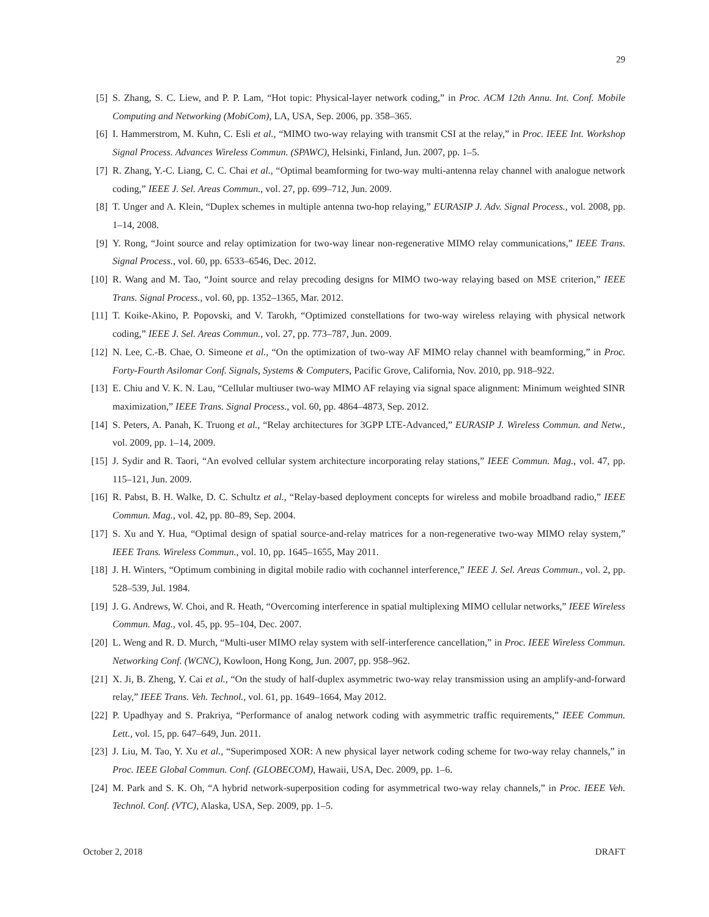29
[5] S. Zhang, S. C. Liew, and P. P. Lam, “Hot topic: Physical-layer network coding,” in Proc. ACM 12th Annu. Int. Conf. Mobile Computing and Networking (MobiCom), LA, USA, Sep. 2006, pp. 358–365.
[6] I. Hammerstrom, M. Kuhn, C. Esli et al., “MIMO two-way relaying with transmit CSI at the relay,” in Proc. IEEE Int. Workshop Signal Process. Advances Wireless Commun. (SPAWC), Helsinki, Finland, Jun. 2007, pp. 1–5.
[7] R. Zhang, Y.-C. Liang, C. C. Chai et al., “Optimal beamforming for two-way multi-antenna relay channel with analogue network coding,” IEEE J. Sel. Areas Commun., vol. 27, pp. 699–712, Jun. 2009.
[8] T. Unger and A. Klein, “Duplex schemes in multiple antenna two-hop relaying,” EURASIP J. Adv. Signal Process., vol. 2008, pp. 1–14, 2008.
[9] Y. Rong, “Joint source and relay optimization for two-way linear non-regenerative MIMO relay communications,” IEEE Trans. Signal Process., vol. 60, pp. 6533–6546, Dec. 2012.
[10] R. Wang and M. Tao, “Joint source and relay precoding designs for MIMO two-way relaying based on MSE criterion,” IEEE Trans. Signal Process., vol. 60, pp. 1352–1365, Mar. 2012.
[11] T. Koike-Akino, P. Popovski, and V. Tarokh, “Optimized constellations for two-way wireless relaying with physical network coding,” IEEE J. Sel. Areas Commun., vol. 27, pp. 773–787, Jun. 2009.
[12] N. Lee, C.-B. Chae, O. Simeone et al., “On the optimization of two-way AF MIMO relay channel with beamforming,” in Proc. Forty-Fourth Asilomar Conf. Signals, Systems & Computers, Pacific Grove, California, Nov. 2010, pp. 918–922.
[13] E. Chiu and V. K. N. Lau, “Cellular multiuser two-way MIMO AF relaying via signal space alignment: Minimum weighted SINR maximization,” IEEE Trans. Signal Process., vol. 60, pp. 4864–4873, Sep. 2012.
[14] S. Peters, A. Panah, K. Truong et al., “Relay architectures for 3GPP LTE-Advanced,” EURASIP J. Wireless Commun. and Netw., vol. 2009, pp. 1–14, 2009.
[15] J. Sydir and R. Taori, “An evolved cellular system architecture incorporating relay stations,” IEEE Commun. Mag., vol. 47, pp. 115–121, Jun. 2009.
[16] R. Pabst, B. H. Walke, D. C. Schultz et al., “Relay-based deployment concepts for wireless and mobile broadband radio,” IEEE Commun. Mag., vol. 42, pp. 80–89, Sep. 2004.
[17] S. Xu and Y. Hua, “Optimal design of spatial source-and-relay matrices for a non-regenerative two-way MIMO relay system,” IEEE Trans. Wireless Commun., vol. 10, pp. 1645–1655, May 2011.
[18] J. H. Winters, “Optimum combining in digital mobile radio with cochannel interference,” IEEE J. Sel. Areas Commun., vol. 2, pp. 528–539, Jul. 1984.
[19] J. G. Andrews, W. Choi, and R. Heath, “Overcoming interference in spatial multiplexing MIMO cellular networks,” IEEE Wireless Commun. Mag., vol. 45, pp. 95–104, Dec. 2007.
[20] L. Weng and R. D. Murch, “Multi-user MIMO relay system with self-interference cancellation,” in Proc. IEEE Wireless Commun. Networking Conf. (WCNC), Kowloon, Hong Kong, Jun. 2007, pp. 958–962.
[21] X. Ji, B. Zheng, Y. Cai et al., “On the study of half-duplex asymmetric two-way relay transmission using an amplify-and-forward relay,” IEEE Trans. Veh. Technol., vol. 61, pp. 1649–1664, May 2012.
[22] P. Upadhyay and S. Prakriya, “Performance of analog network coding with asymmetric traffic requirements,” IEEE Commun. Lett., vol. 15, pp. 647–649, Jun. 2011.
[23] J. Liu, M. Tao, Y. Xu et al., “Superimposed XOR: A new physical layer network coding scheme for two-way relay channels,” in Proc. IEEE Global Commun. Conf. (GLOBECOM), Hawaii, USA, Dec. 2009, pp. 1–6.
[24] M. Park and S. K. Oh, “A hybrid network-superposition coding for asymmetrical two-way relay channels,” in Proc. IEEE Veh. Technol. Conf. (VTC), Alaska, USA, Sep. 2009, pp. 1–5.
October 2, 2018 DRAFT